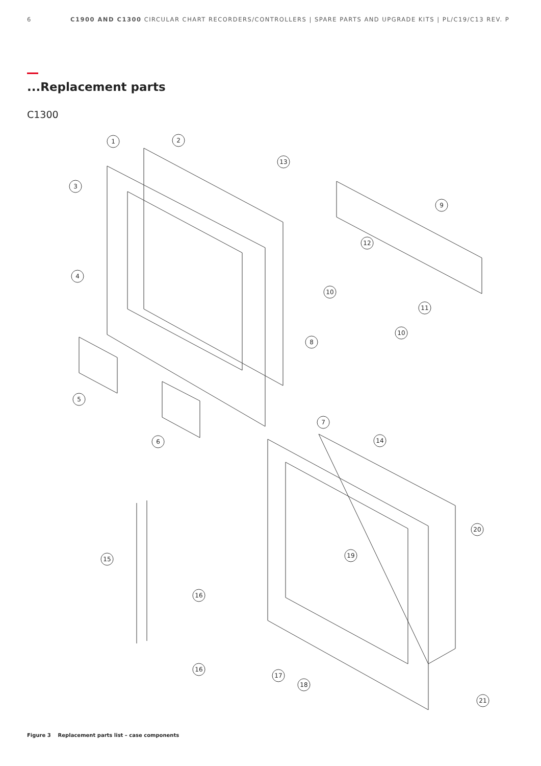6 C1900 AND C1300 CIRCULAR CHART RECORDERS/CONTROLLERS | SPARE PARTS AND UPGRADE KITS | PL/C19/C13 REV. P
...Replacement parts
C1300
1
2
3
13
9
12
4
10
11
10
8
5
7
6
14
20
15
19
16
16
17
18
21
Figure 3 Replacement parts list – case components